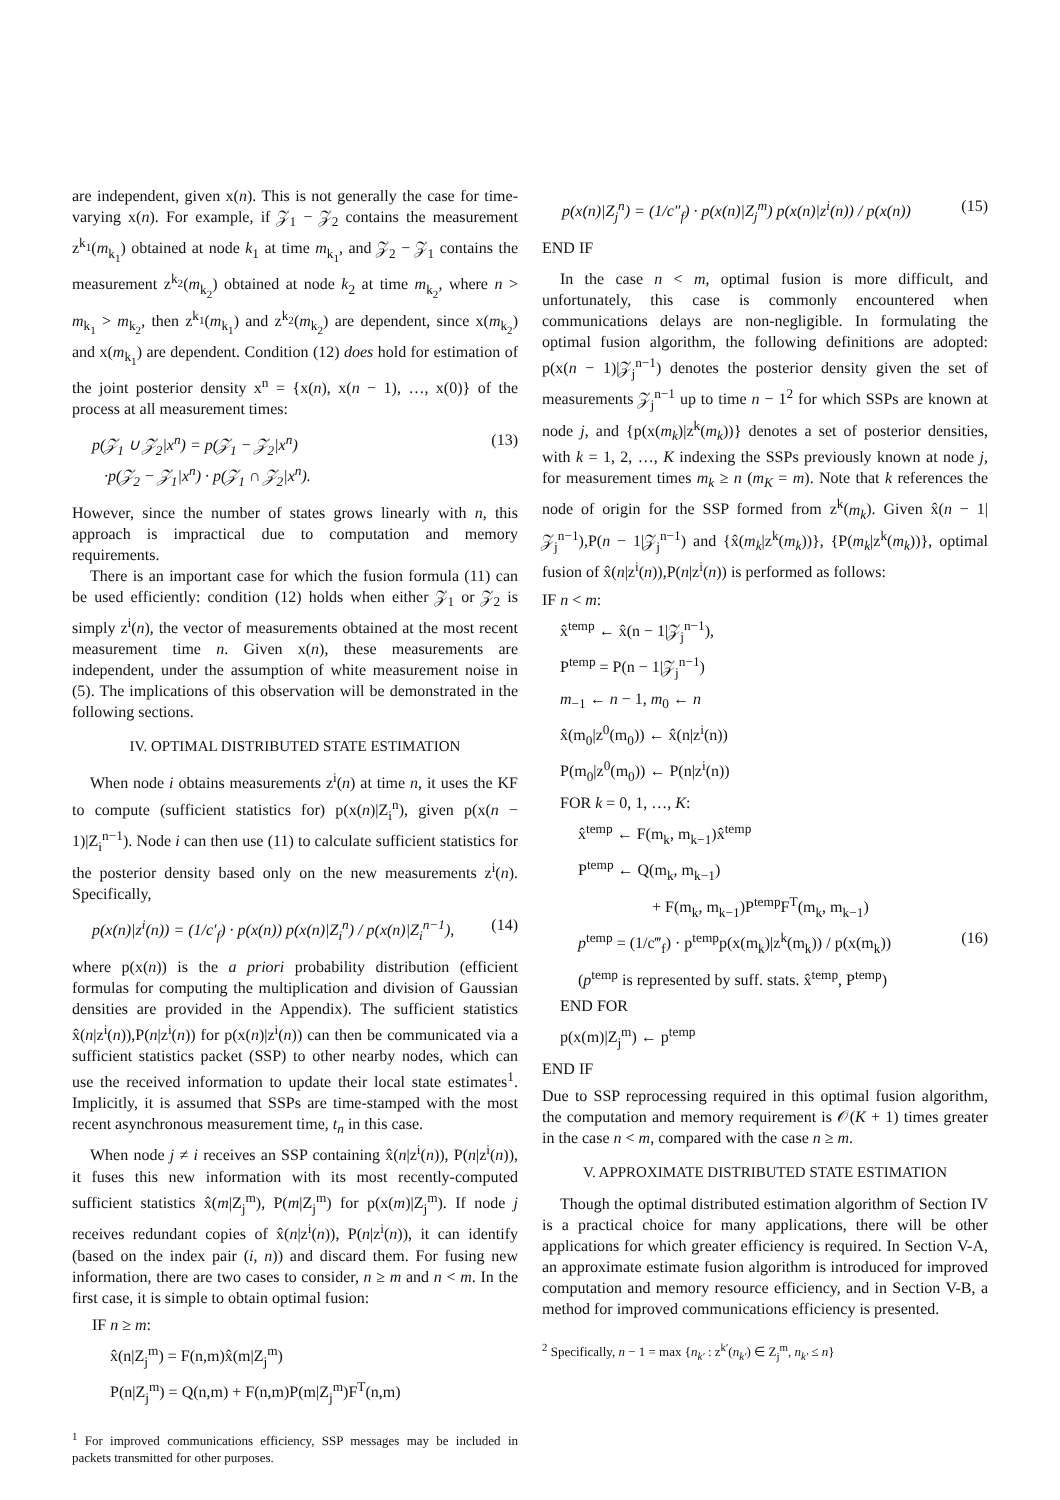are independent, given x(n). This is not generally the case for time-varying x(n). For example, if 𝒵<sub>1</sub> − 𝒵<sub>2</sub> contains the measurement z<sup>k<sub>1</sub></sup>(m<sub>k<sub>1</sub></sub>) obtained at node k<sub>1</sub> at time m<sub>k<sub>1</sub></sub>, and 𝒵<sub>2</sub> − 𝒵<sub>1</sub> contains the measurement z<sup>k<sub>2</sub></sup>(m<sub>k<sub>2</sub></sub>) obtained at node k<sub>2</sub> at time m<sub>k<sub>2</sub></sub>, where n > m<sub>k<sub>1</sub></sub> > m<sub>k<sub>2</sub></sub>, then z<sup>k<sub>1</sub></sup>(m<sub>k<sub>1</sub></sub>) and z<sup>k<sub>2</sub></sup>(m<sub>k<sub>2</sub></sub>) are dependent, since x(m<sub>k<sub>2</sub></sub>) and x(m<sub>k<sub>1</sub></sub>) are dependent. Condition (12) does hold for estimation of the joint posterior density x<sup>n</sup> = {x(n), x(n − 1), …, x(0)} of the process at all measurement times:
p(𝒵<sub>1</sub> ∪ 𝒵<sub>2</sub>|x<sup>n</sup>) = p(𝒵<sub>1</sub> − 𝒵<sub>2</sub>|x<sup>n</sup>)
·p(𝒵<sub>2</sub> − 𝒵<sub>1</sub>|x<sup>n</sup>) · p(𝒵<sub>1</sub> ∩ 𝒵<sub>2</sub>|x<sup>n</sup>). (13)
However, since the number of states grows linearly with n, this approach is impractical due to computation and memory requirements.
There is an important case for which the fusion formula (11) can be used efficiently: condition (12) holds when either 𝒵<sub>1</sub> or 𝒵<sub>2</sub> is simply z<sup>i</sup>(n), the vector of measurements obtained at the most recent measurement time n. Given x(n), these measurements are independent, under the assumption of white measurement noise in (5). The implications of this observation will be demonstrated in the following sections.
IV. OPTIMAL DISTRIBUTED STATE ESTIMATION
When node i obtains measurements z<sup>i</sup>(n) at time n, it uses the KF to compute (sufficient statistics for) p(x(n)|Z<sub>i</sub><sup>n</sup>), given p(x(n − 1)|Z<sub>i</sub><sup>n−1</sup>). Node i can then use (11) to calculate sufficient statistics for the posterior density based only on the new measurements z<sup>i</sup>(n). Specifically,
p(x(n)|z<sup>i</sup>(n)) = (1/c′<sub>f</sub>) · p(x(n)) p(x(n)|Z<sub>i</sub><sup>n</sup>) / p(x(n)|Z<sub>i</sub><sup>n−1</sup>), (14)
where p(x(n)) is the a priori probability distribution (efficient formulas for computing the multiplication and division of Gaussian densities are provided in the Appendix). The sufficient statistics x̂(n|z<sup>i</sup>(n)),P(n|z<sup>i</sup>(n)) for p(x(n)|z<sup>i</sup>(n)) can then be communicated via a sufficient statistics packet (SSP) to other nearby nodes, which can use the received information to update their local state estimates<sup>1</sup>. Implicitly, it is assumed that SSPs are time-stamped with the most recent asynchronous measurement time, t<sub>n</sub> in this case.
When node j ≠ i receives an SSP containing x̂(n|z<sup>i</sup>(n)), P(n|z<sup>i</sup>(n)), it fuses this new information with its most recently-computed sufficient statistics x̂(m|Z<sub>j</sub><sup>m</sup>), P(m|Z<sub>j</sub><sup>m</sup>) for p(x(m)|Z<sub>j</sub><sup>m</sup>). If node j receives redundant copies of x̂(n|z<sup>i</sup>(n)), P(n|z<sup>i</sup>(n)), it can identify (based on the index pair (i, n)) and discard them. For fusing new information, there are two cases to consider, n ≥ m and n < m. In the first case, it is simple to obtain optimal fusion:
IF n ≥ m:
x̂(n|Z<sub>j</sub><sup>m</sup>) = F(n,m)x̂(m|Z<sub>j</sub><sup>m</sup>)
P(n|Z<sub>j</sub><sup>m</sup>) = Q(n,m) + F(n,m)P(m|Z<sub>j</sub><sup>m</sup>)F<sup>T</sup>(n,m)
<sup>1</sup> For improved communications efficiency, SSP messages may be included in packets transmitted for other purposes.
p(x(n)|Z<sub>j</sub><sup>n</sup>) = (1/c″<sub>f</sub>) · p(x(n)|Z<sub>j</sub><sup>m</sup>) p(x(n)|z<sup>i</sup>(n)) / p(x(n)) (15)
END IF
In the case n < m, optimal fusion is more difficult, and unfortunately, this case is commonly encountered when communications delays are non-negligible. In formulating the optimal fusion algorithm, the following definitions are adopted: p(x(n − 1)|𝒵<sub>j</sub><sup>n−1</sup>) denotes the posterior density given the set of measurements 𝒵<sub>j</sub><sup>n−1</sup> up to time n − 1<sup>2</sup> for which SSPs are known at node j, and {p(x(m<sub>k</sub>)|z<sup>k</sup>(m<sub>k</sub>))} denotes a set of posterior densities, with k = 1, 2, …, K indexing the SSPs previously known at node j, for measurement times m<sub>k</sub> ≥ n (m<sub>K</sub> = m). Note that k references the node of origin for the SSP formed from z<sup>k</sup>(m<sub>k</sub>). Given x̂(n − 1|𝒵<sub>j</sub><sup>n−1</sup>),P(n − 1|𝒵<sub>j</sub><sup>n−1</sup>) and {x̂(m<sub>k</sub>|z<sup>k</sup>(m<sub>k</sub>))}, {P(m<sub>k</sub>|z<sup>k</sup>(m<sub>k</sub>))}, optimal fusion of x̂(n|z<sup>i</sup>(n)),P(n|z<sup>i</sup>(n)) is performed as follows:
IF n < m:
x̂<sup>temp</sup> ← x̂(n − 1|𝒵<sub>j</sub><sup>n−1</sup>),
P<sup>temp</sup> = P(n − 1|𝒵<sub>j</sub><sup>n−1</sup>)
m<sub>−1</sub> ← n − 1, m<sub>0</sub> ← n
x̂(m<sub>0</sub>|z<sup>0</sup>(m<sub>0</sub>)) ← x̂(n|z<sup>i</sup>(n))
P(m<sub>0</sub>|z<sup>0</sup>(m<sub>0</sub>)) ← P(n|z<sup>i</sup>(n))
FOR k = 0, 1, …, K:
x̂<sup>temp</sup> ← F(m<sub>k</sub>, m<sub>k−1</sub>)x̂<sup>temp</sup>
P<sup>temp</sup> ← Q(m<sub>k</sub>, m<sub>k−1</sub>)
+ F(m<sub>k</sub>, m<sub>k−1</sub>)P<sup>temp</sup>F<sup>T</sup>(m<sub>k</sub>, m<sub>k−1</sub>)
p<sup>temp</sup> = (1/c‴<sub>f</sub>) · p<sup>temp</sup>p(x(m<sub>k</sub>)|z<sup>k</sup>(m<sub>k</sub>)) / p(x(m<sub>k</sub>)) (16)
(p<sup>temp</sup> is represented by suff. stats. x̂<sup>temp</sup>, P<sup>temp</sup>)
END FOR
p(x(m)|Z<sub>j</sub><sup>m</sup>) ← p<sup>temp</sup>
END IF
Due to SSP reprocessing required in this optimal fusion algorithm, the computation and memory requirement is 𝒪(K + 1) times greater in the case n < m, compared with the case n ≥ m.
V. APPROXIMATE DISTRIBUTED STATE ESTIMATION
Though the optimal distributed estimation algorithm of Section IV is a practical choice for many applications, there will be other applications for which greater efficiency is required. In Section V-A, an approximate estimate fusion algorithm is introduced for improved computation and memory resource efficiency, and in Section V-B, a method for improved communications efficiency is presented.
<sup>2</sup> Specifically, n − 1 = max {n<sub>k′</sub> : z<sup>k′</sup>(n<sub>k′</sub>) ∈ Z<sub>j</sub><sup>m</sup>, n<sub>k′</sub> ≤ n}